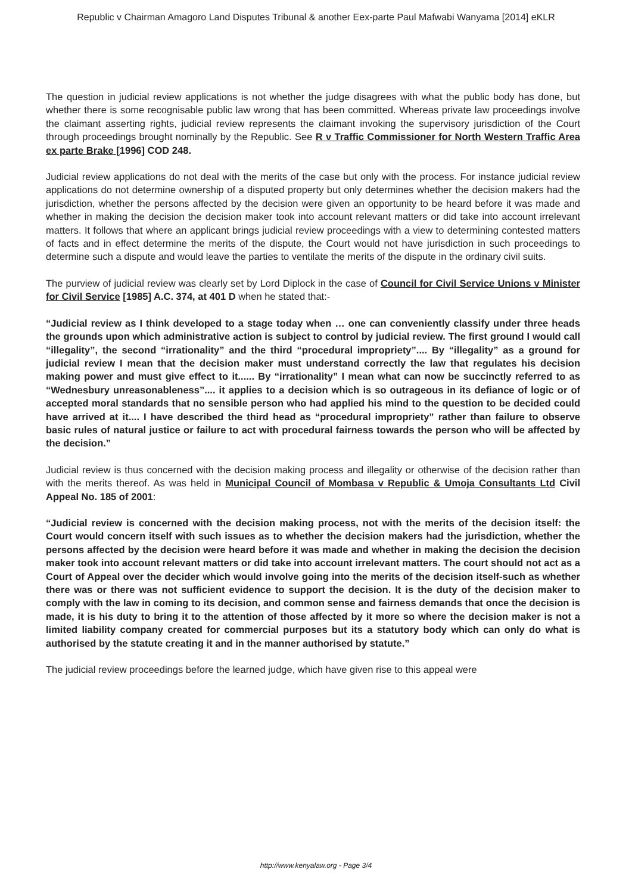Republic v Chairman Amagoro Land Disputes Tribunal & another Eex-parte Paul Mafwabi Wanyama [2014] eKLR
The question in judicial review applications is not whether the judge disagrees with what the public body has done, but whether there is some recognisable public law wrong that has been committed. Whereas private law proceedings involve the claimant asserting rights, judicial review represents the claimant invoking the supervisory jurisdiction of the Court through proceedings brought nominally by the Republic. See R v Traffic Commissioner for North Western Traffic Area ex parte Brake [1996] COD 248.
Judicial review applications do not deal with the merits of the case but only with the process. For instance judicial review applications do not determine ownership of a disputed property but only determines whether the decision makers had the jurisdiction, whether the persons affected by the decision were given an opportunity to be heard before it was made and whether in making the decision the decision maker took into account relevant matters or did take into account irrelevant matters. It follows that where an applicant brings judicial review proceedings with a view to determining contested matters of facts and in effect determine the merits of the dispute, the Court would not have jurisdiction in such proceedings to determine such a dispute and would leave the parties to ventilate the merits of the dispute in the ordinary civil suits.
The purview of judicial review was clearly set by Lord Diplock in the case of Council for Civil Service Unions v Minister for Civil Service [1985] A.C. 374, at 401 D when he stated that:-
“Judicial review as I think developed to a stage today when … one can conveniently classify under three heads the grounds upon which administrative action is subject to control by judicial review. The first ground I would call “illegality”, the second “irrationality” and the third “procedural impropriety”.... By “illegality” as a ground for judicial review I mean that the decision maker must understand correctly the law that regulates his decision making power and must give effect to it...... By “irrationality” I mean what can now be succinctly referred to as “Wednesbury unreasonableness”.... it applies to a decision which is so outrageous in its defiance of logic or of accepted moral standards that no sensible person who had applied his mind to the question to be decided could have arrived at it.... I have described the third head as “procedural impropriety” rather than failure to observe basic rules of natural justice or failure to act with procedural fairness towards the person who will be affected by the decision.”
Judicial review is thus concerned with the decision making process and illegality or otherwise of the decision rather than with the merits thereof. As was held in Municipal Council of Mombasa v Republic & Umoja Consultants Ltd Civil Appeal No. 185 of 2001:
“Judicial review is concerned with the decision making process, not with the merits of the decision itself: the Court would concern itself with such issues as to whether the decision makers had the jurisdiction, whether the persons affected by the decision were heard before it was made and whether in making the decision the decision maker took into account relevant matters or did take into account irrelevant matters. The court should not act as a Court of Appeal over the decider which would involve going into the merits of the decision itself-such as whether there was or there was not sufficient evidence to support the decision. It is the duty of the decision maker to comply with the law in coming to its decision, and common sense and fairness demands that once the decision is made, it is his duty to bring it to the attention of those affected by it more so where the decision maker is not a limited liability company created for commercial purposes but its a statutory body which can only do what is authorised by the statute creating it and in the manner authorised by statute.”
The judicial review proceedings before the learned judge, which have given rise to this appeal were
http://www.kenyalaw.org - Page 3/4